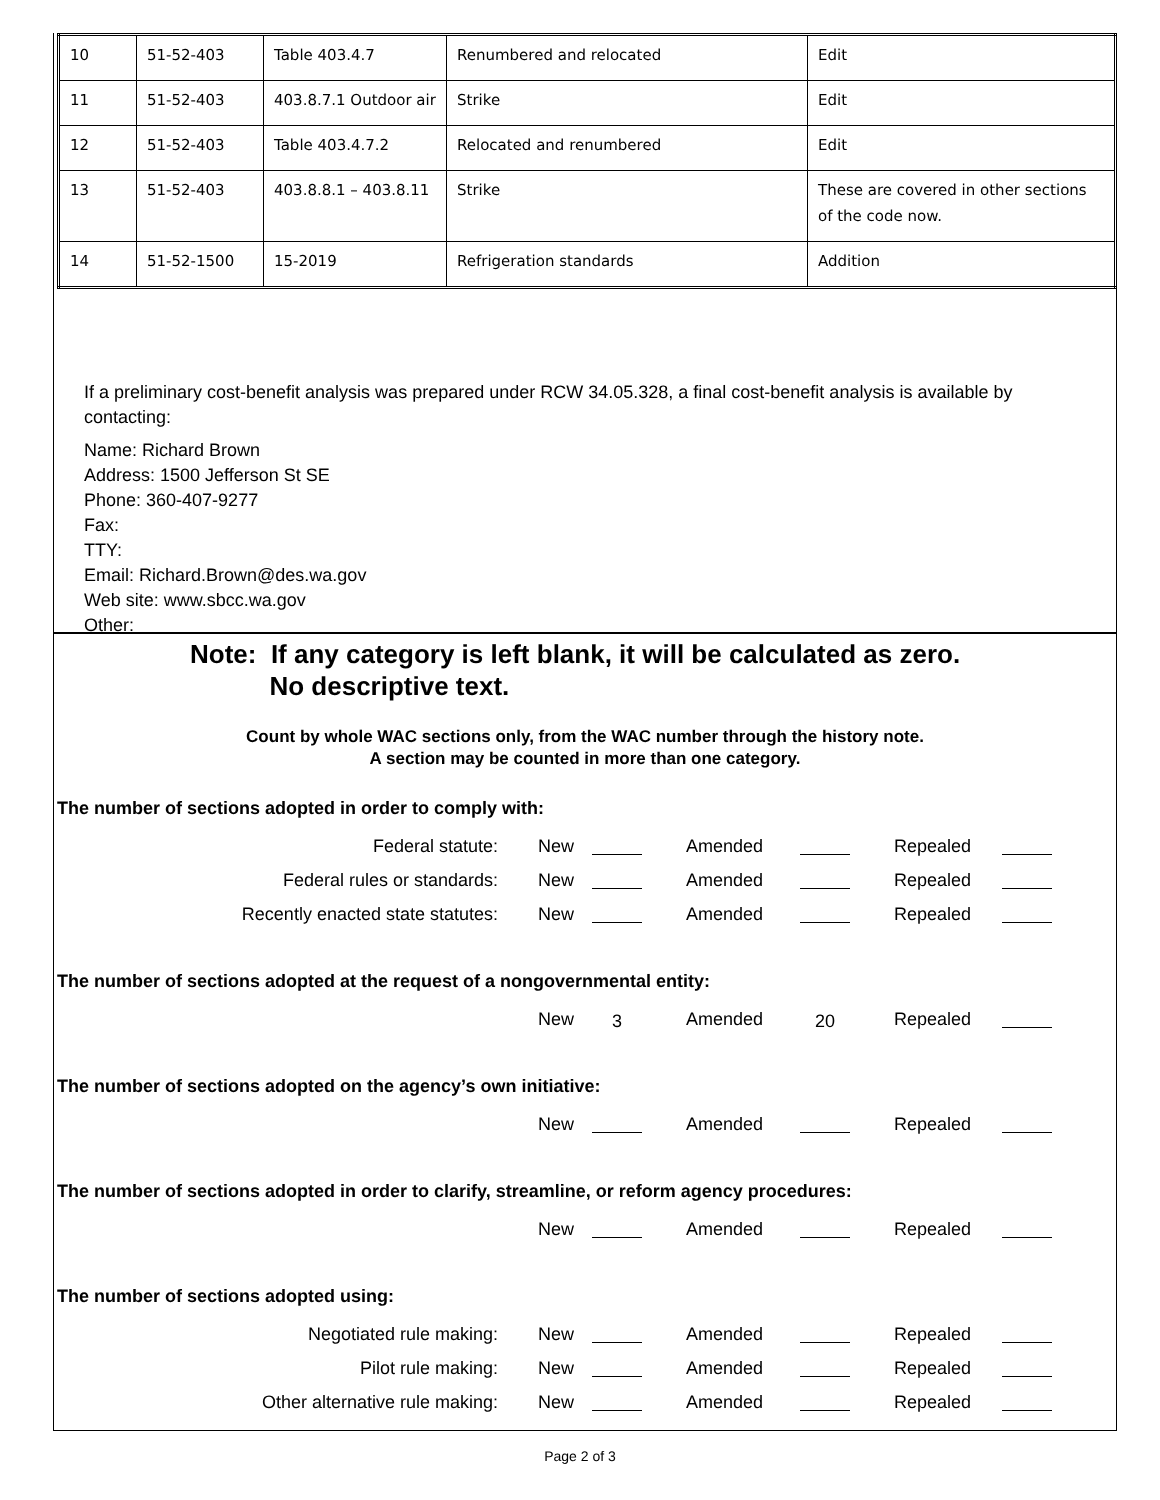| 10 | 51-52-403 | Table 403.4.7 | Renumbered and relocated | Edit |
| 11 | 51-52-403 | 403.8.7.1 Outdoor air | Strike | Edit |
| 12 | 51-52-403 | Table 403.4.7.2 | Relocated and renumbered | Edit |
| 13 | 51-52-403 | 403.8.8.1 – 403.8.11 | Strike | These are covered in other sections of the code now. |
| 14 | 51-52-1500 | 15-2019 | Refrigeration standards | Addition |
If a preliminary cost-benefit analysis was prepared under RCW 34.05.328, a final cost-benefit analysis is available by contacting:
Name: Richard Brown
Address: 1500 Jefferson St SE
Phone: 360-407-9277
Fax:
TTY:
Email: Richard.Brown@des.wa.gov
Web site: www.sbcc.wa.gov
Other:
Note: If any category is left blank, it will be calculated as zero.
No descriptive text.
Count by whole WAC sections only, from the WAC number through the history note.
A section may be counted in more than one category.
The number of sections adopted in order to comply with:
Federal statute: New Amended Repealed
Federal rules or standards: New Amended Repealed
Recently enacted state statutes: New Amended Repealed
The number of sections adopted at the request of a nongovernmental entity:
New 3 Amended 20 Repealed
The number of sections adopted on the agency’s own initiative:
New Amended Repealed
The number of sections adopted in order to clarify, streamline, or reform agency procedures:
New Amended Repealed
The number of sections adopted using:
Negotiated rule making: New Amended Repealed
Pilot rule making: New Amended Repealed
Other alternative rule making: New Amended Repealed
Page 2 of 3